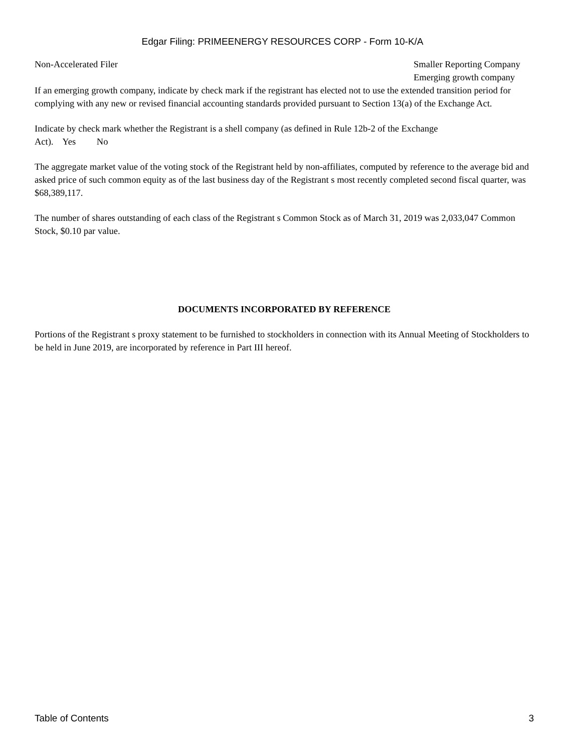Edgar Filing: PRIMEENERGY RESOURCES CORP - Form 10-K/A
Non-Accelerated Filer Smaller Reporting Company
Emerging growth company
If an emerging growth company, indicate by check mark if the registrant has elected not to use the extended transition period for complying with any new or revised financial accounting standards provided pursuant to Section 13(a) of the Exchange Act.
Indicate by check mark whether the Registrant is a shell company (as defined in Rule 12b-2 of the Exchange
Act). Yes No
The aggregate market value of the voting stock of the Registrant held by non-affiliates, computed by reference to the average bid and asked price of such common equity as of the last business day of the Registrant s most recently completed second fiscal quarter, was $68,389,117.
The number of shares outstanding of each class of the Registrant s Common Stock as of March 31, 2019 was 2,033,047 Common Stock, $0.10 par value.
DOCUMENTS INCORPORATED BY REFERENCE
Portions of the Registrant s proxy statement to be furnished to stockholders in connection with its Annual Meeting of Stockholders to be held in June 2019, are incorporated by reference in Part III hereof.
Table of Contents 3